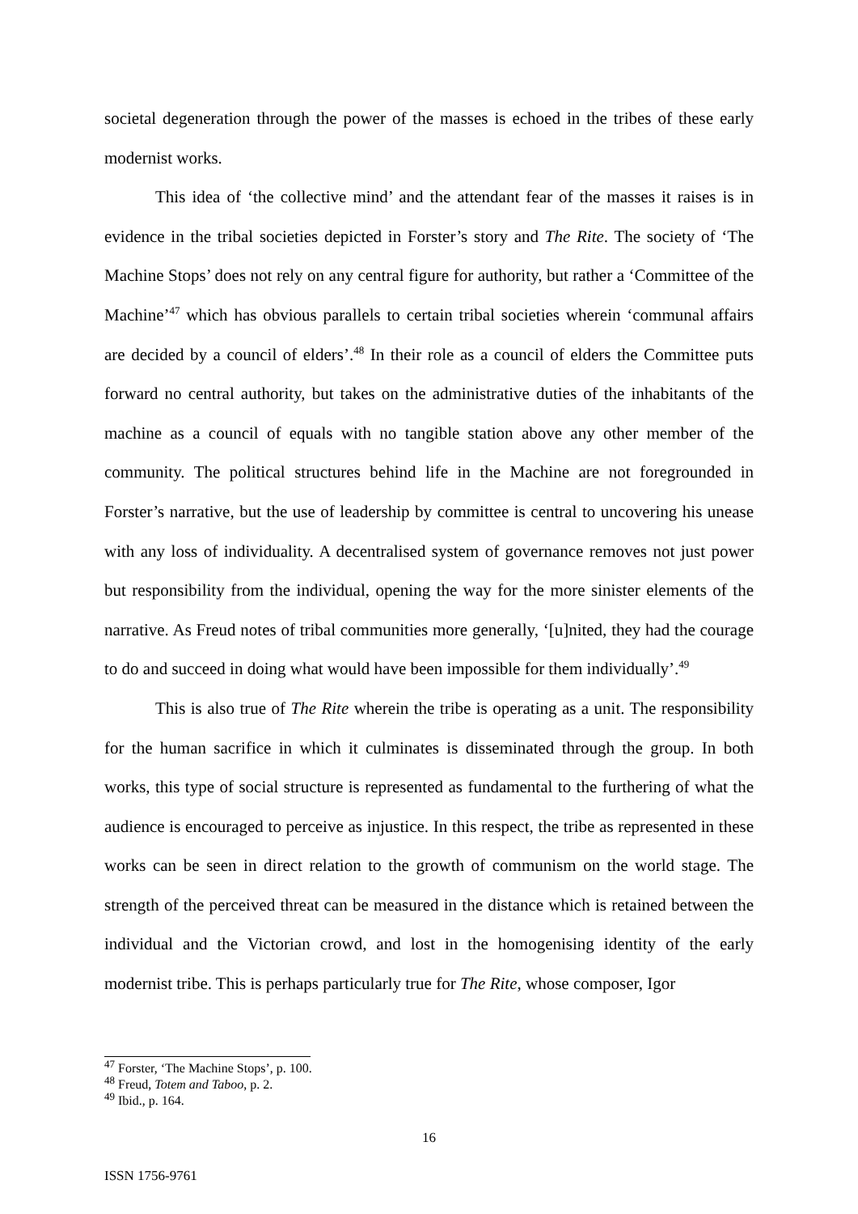societal degeneration through the power of the masses is echoed in the tribes of these early modernist works.
This idea of ‘the collective mind’ and the attendant fear of the masses it raises is in evidence in the tribal societies depicted in Forster’s story and The Rite. The society of ‘The Machine Stops’ does not rely on any central figure for authority, but rather a ‘Committee of the Machine’<sup>47</sup> which has obvious parallels to certain tribal societies wherein ‘communal affairs are decided by a council of elders’.<sup>48</sup> In their role as a council of elders the Committee puts forward no central authority, but takes on the administrative duties of the inhabitants of the machine as a council of equals with no tangible station above any other member of the community. The political structures behind life in the Machine are not foregrounded in Forster’s narrative, but the use of leadership by committee is central to uncovering his unease with any loss of individuality. A decentralised system of governance removes not just power but responsibility from the individual, opening the way for the more sinister elements of the narrative. As Freud notes of tribal communities more generally, ‘[u]nited, they had the courage to do and succeed in doing what would have been impossible for them individually’.<sup>49</sup>
This is also true of The Rite wherein the tribe is operating as a unit. The responsibility for the human sacrifice in which it culminates is disseminated through the group. In both works, this type of social structure is represented as fundamental to the furthering of what the audience is encouraged to perceive as injustice. In this respect, the tribe as represented in these works can be seen in direct relation to the growth of communism on the world stage. The strength of the perceived threat can be measured in the distance which is retained between the individual and the Victorian crowd, and lost in the homogenising identity of the early modernist tribe. This is perhaps particularly true for The Rite, whose composer, Igor
<sup>47</sup> Forster, ‘The Machine Stops’, p. 100.
<sup>48</sup> Freud, Totem and Taboo, p. 2.
<sup>49</sup> Ibid., p. 164.
16
ISSN 1756-9761